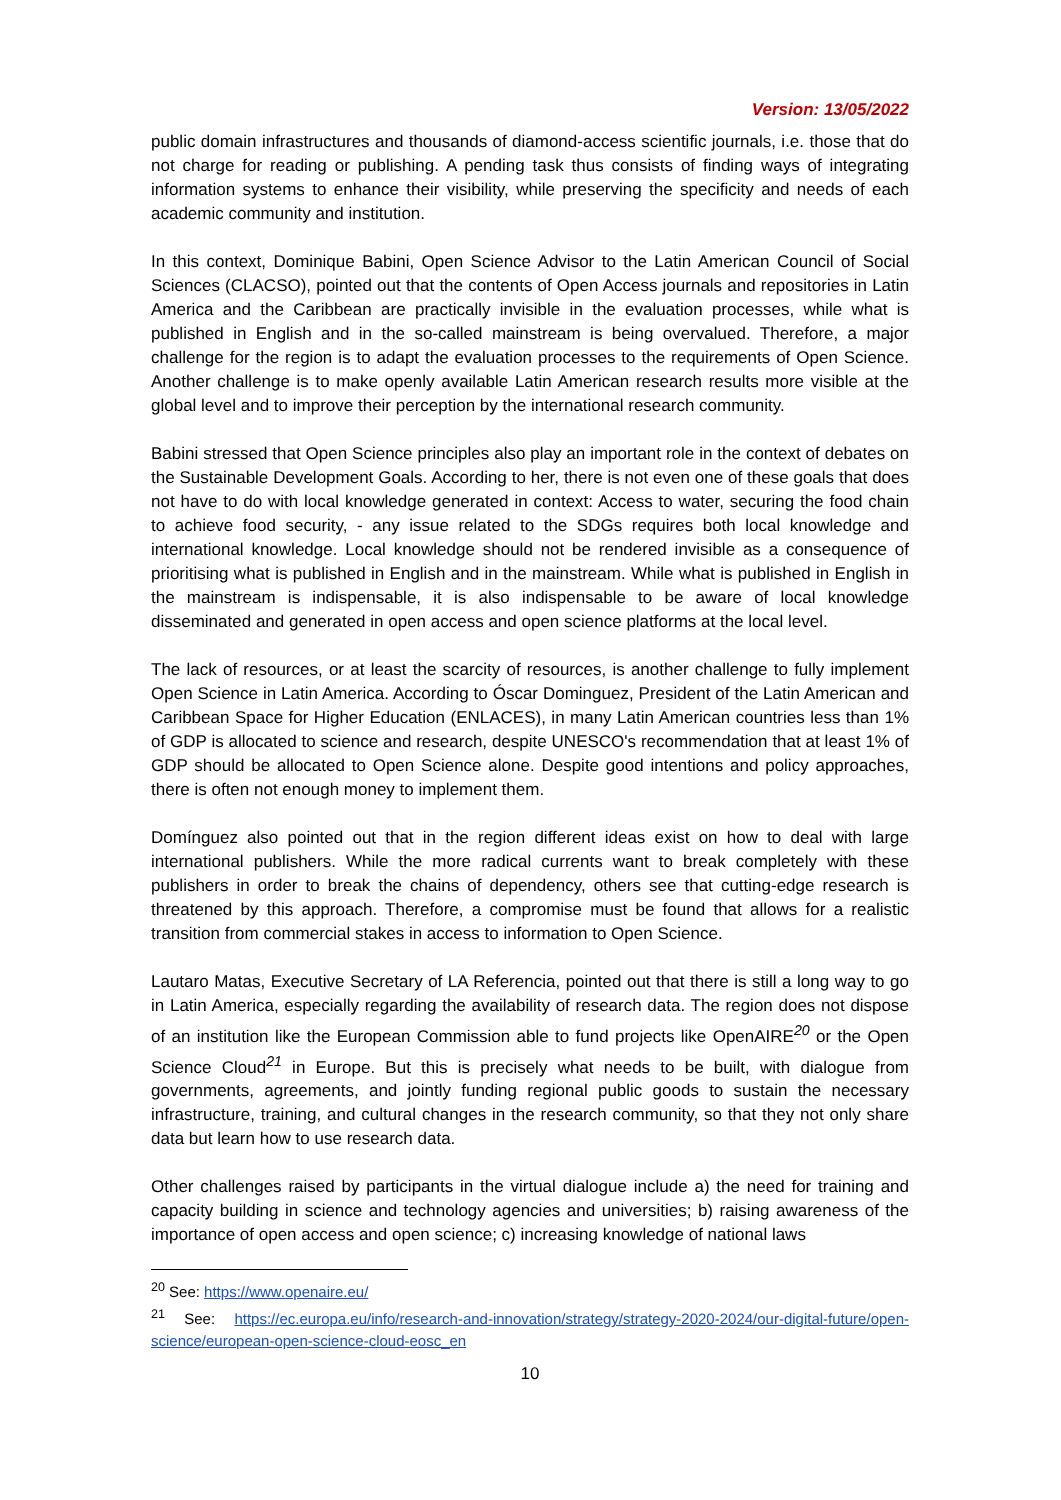Version: 13/05/2022
public domain infrastructures and thousands of diamond-access scientific journals, i.e. those that do not charge for reading or publishing. A pending task thus consists of finding ways of integrating information systems to enhance their visibility, while preserving the specificity and needs of each academic community and institution.
In this context, Dominique Babini, Open Science Advisor to the Latin American Council of Social Sciences (CLACSO), pointed out that the contents of Open Access journals and repositories in Latin America and the Caribbean are practically invisible in the evaluation processes, while what is published in English and in the so-called mainstream is being overvalued. Therefore, a major challenge for the region is to adapt the evaluation processes to the requirements of Open Science. Another challenge is to make openly available Latin American research results more visible at the global level and to improve their perception by the international research community.
Babini stressed that Open Science principles also play an important role in the context of debates on the Sustainable Development Goals. According to her, there is not even one of these goals that does not have to do with local knowledge generated in context: Access to water, securing the food chain to achieve food security, - any issue related to the SDGs requires both local knowledge and international knowledge. Local knowledge should not be rendered invisible as a consequence of prioritising what is published in English and in the mainstream. While what is published in English in the mainstream is indispensable, it is also indispensable to be aware of local knowledge disseminated and generated in open access and open science platforms at the local level.
The lack of resources, or at least the scarcity of resources, is another challenge to fully implement Open Science in Latin America. According to Óscar Dominguez, President of the Latin American and Caribbean Space for Higher Education (ENLACES), in many Latin American countries less than 1% of GDP is allocated to science and research, despite UNESCO's recommendation that at least 1% of GDP should be allocated to Open Science alone. Despite good intentions and policy approaches, there is often not enough money to implement them.
Domínguez also pointed out that in the region different ideas exist on how to deal with large international publishers. While the more radical currents want to break completely with these publishers in order to break the chains of dependency, others see that cutting-edge research is threatened by this approach. Therefore, a compromise must be found that allows for a realistic transition from commercial stakes in access to information to Open Science.
Lautaro Matas, Executive Secretary of LA Referencia, pointed out that there is still a long way to go in Latin America, especially regarding the availability of research data. The region does not dispose of an institution like the European Commission able to fund projects like OpenAIRE<sup>20</sup> or the Open Science Cloud<sup>21</sup> in Europe. But this is precisely what needs to be built, with dialogue from governments, agreements, and jointly funding regional public goods to sustain the necessary infrastructure, training, and cultural changes in the research community, so that they not only share data but learn how to use research data.
Other challenges raised by participants in the virtual dialogue include a) the need for training and capacity building in science and technology agencies and universities; b) raising awareness of the importance of open access and open science; c) increasing knowledge of national laws
<sup>20</sup> See: https://www.openaire.eu/
<sup>21</sup> See: https://ec.europa.eu/info/research-and-innovation/strategy/strategy-2020-2024/our-digital-future/open-science/european-open-science-cloud-eosc_en
10